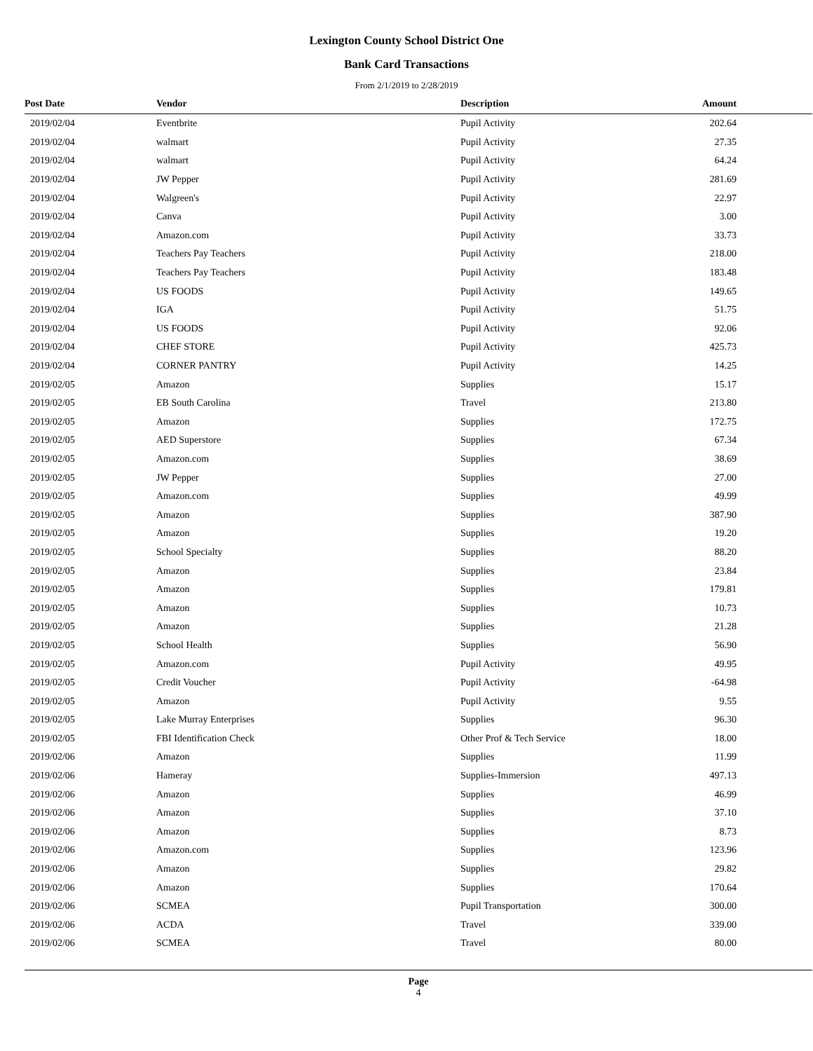Lexington County School District One
Bank Card Transactions
From 2/1/2019 to 2/28/2019
| Post Date | Vendor | Description | Amount |
| --- | --- | --- | --- |
| 2019/02/04 | Eventbrite | Pupil Activity | 202.64 |
| 2019/02/04 | walmart | Pupil Activity | 27.35 |
| 2019/02/04 | walmart | Pupil Activity | 64.24 |
| 2019/02/04 | JW Pepper | Pupil Activity | 281.69 |
| 2019/02/04 | Walgreen's | Pupil Activity | 22.97 |
| 2019/02/04 | Canva | Pupil Activity | 3.00 |
| 2019/02/04 | Amazon.com | Pupil Activity | 33.73 |
| 2019/02/04 | Teachers Pay Teachers | Pupil Activity | 218.00 |
| 2019/02/04 | Teachers Pay Teachers | Pupil Activity | 183.48 |
| 2019/02/04 | US FOODS | Pupil Activity | 149.65 |
| 2019/02/04 | IGA | Pupil Activity | 51.75 |
| 2019/02/04 | US FOODS | Pupil Activity | 92.06 |
| 2019/02/04 | CHEF STORE | Pupil Activity | 425.73 |
| 2019/02/04 | CORNER PANTRY | Pupil Activity | 14.25 |
| 2019/02/05 | Amazon | Supplies | 15.17 |
| 2019/02/05 | EB South Carolina | Travel | 213.80 |
| 2019/02/05 | Amazon | Supplies | 172.75 |
| 2019/02/05 | AED Superstore | Supplies | 67.34 |
| 2019/02/05 | Amazon.com | Supplies | 38.69 |
| 2019/02/05 | JW Pepper | Supplies | 27.00 |
| 2019/02/05 | Amazon.com | Supplies | 49.99 |
| 2019/02/05 | Amazon | Supplies | 387.90 |
| 2019/02/05 | Amazon | Supplies | 19.20 |
| 2019/02/05 | School Specialty | Supplies | 88.20 |
| 2019/02/05 | Amazon | Supplies | 23.84 |
| 2019/02/05 | Amazon | Supplies | 179.81 |
| 2019/02/05 | Amazon | Supplies | 10.73 |
| 2019/02/05 | Amazon | Supplies | 21.28 |
| 2019/02/05 | School Health | Supplies | 56.90 |
| 2019/02/05 | Amazon.com | Pupil Activity | 49.95 |
| 2019/02/05 | Credit Voucher | Pupil Activity | -64.98 |
| 2019/02/05 | Amazon | Pupil Activity | 9.55 |
| 2019/02/05 | Lake Murray Enterprises | Supplies | 96.30 |
| 2019/02/05 | FBI Identification Check | Other Prof & Tech Service | 18.00 |
| 2019/02/06 | Amazon | Supplies | 11.99 |
| 2019/02/06 | Hameray | Supplies-Immersion | 497.13 |
| 2019/02/06 | Amazon | Supplies | 46.99 |
| 2019/02/06 | Amazon | Supplies | 37.10 |
| 2019/02/06 | Amazon | Supplies | 8.73 |
| 2019/02/06 | Amazon.com | Supplies | 123.96 |
| 2019/02/06 | Amazon | Supplies | 29.82 |
| 2019/02/06 | Amazon | Supplies | 170.64 |
| 2019/02/06 | SCMEA | Pupil Transportation | 300.00 |
| 2019/02/06 | ACDA | Travel | 339.00 |
| 2019/02/06 | SCMEA | Travel | 80.00 |
Page
4